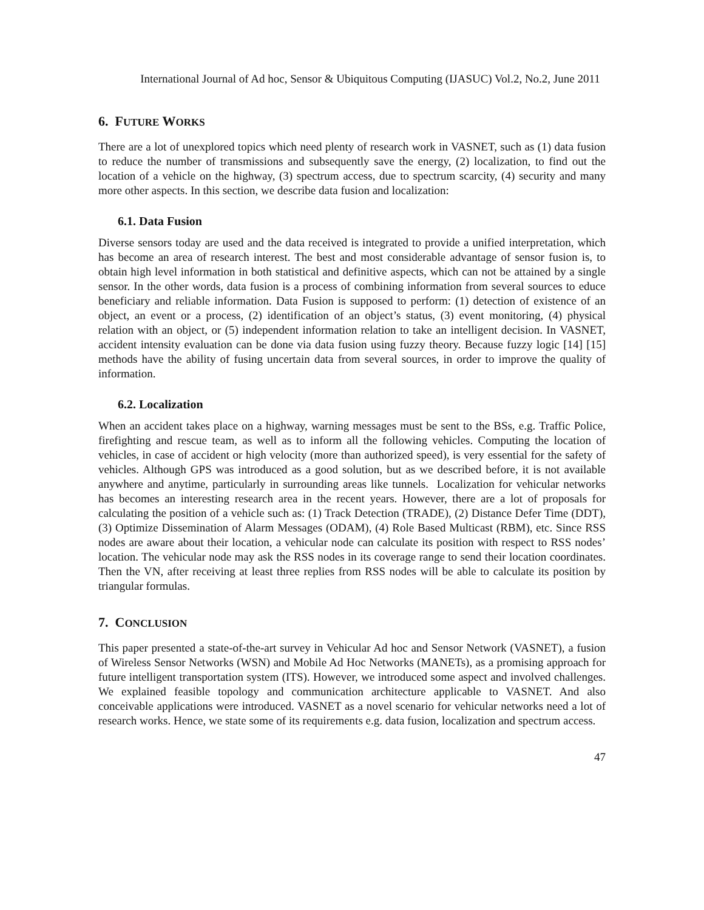International Journal of Ad hoc, Sensor & Ubiquitous Computing (IJASUC) Vol.2, No.2, June 2011
6. FUTURE WORKS
There are a lot of unexplored topics which need plenty of research work in VASNET, such as (1) data fusion to reduce the number of transmissions and subsequently save the energy, (2) localization, to find out the location of a vehicle on the highway, (3) spectrum access, due to spectrum scarcity, (4) security and many more other aspects. In this section, we describe data fusion and localization:
6.1. Data Fusion
Diverse sensors today are used and the data received is integrated to provide a unified interpretation, which has become an area of research interest. The best and most considerable advantage of sensor fusion is, to obtain high level information in both statistical and definitive aspects, which can not be attained by a single sensor. In the other words, data fusion is a process of combining information from several sources to educe beneficiary and reliable information. Data Fusion is supposed to perform: (1) detection of existence of an object, an event or a process, (2) identification of an object’s status, (3) event monitoring, (4) physical relation with an object, or (5) independent information relation to take an intelligent decision. In VASNET, accident intensity evaluation can be done via data fusion using fuzzy theory. Because fuzzy logic [14] [15] methods have the ability of fusing uncertain data from several sources, in order to improve the quality of information.
6.2. Localization
When an accident takes place on a highway, warning messages must be sent to the BSs, e.g. Traffic Police, firefighting and rescue team, as well as to inform all the following vehicles. Computing the location of vehicles, in case of accident or high velocity (more than authorized speed), is very essential for the safety of vehicles. Although GPS was introduced as a good solution, but as we described before, it is not available anywhere and anytime, particularly in surrounding areas like tunnels. Localization for vehicular networks has becomes an interesting research area in the recent years. However, there are a lot of proposals for calculating the position of a vehicle such as: (1) Track Detection (TRADE), (2) Distance Defer Time (DDT), (3) Optimize Dissemination of Alarm Messages (ODAM), (4) Role Based Multicast (RBM), etc. Since RSS nodes are aware about their location, a vehicular node can calculate its position with respect to RSS nodes’ location. The vehicular node may ask the RSS nodes in its coverage range to send their location coordinates. Then the VN, after receiving at least three replies from RSS nodes will be able to calculate its position by triangular formulas.
7. CONCLUSION
This paper presented a state-of-the-art survey in Vehicular Ad hoc and Sensor Network (VASNET), a fusion of Wireless Sensor Networks (WSN) and Mobile Ad Hoc Networks (MANETs), as a promising approach for future intelligent transportation system (ITS). However, we introduced some aspect and involved challenges. We explained feasible topology and communication architecture applicable to VASNET. And also conceivable applications were introduced. VASNET as a novel scenario for vehicular networks need a lot of research works. Hence, we state some of its requirements e.g. data fusion, localization and spectrum access.
47